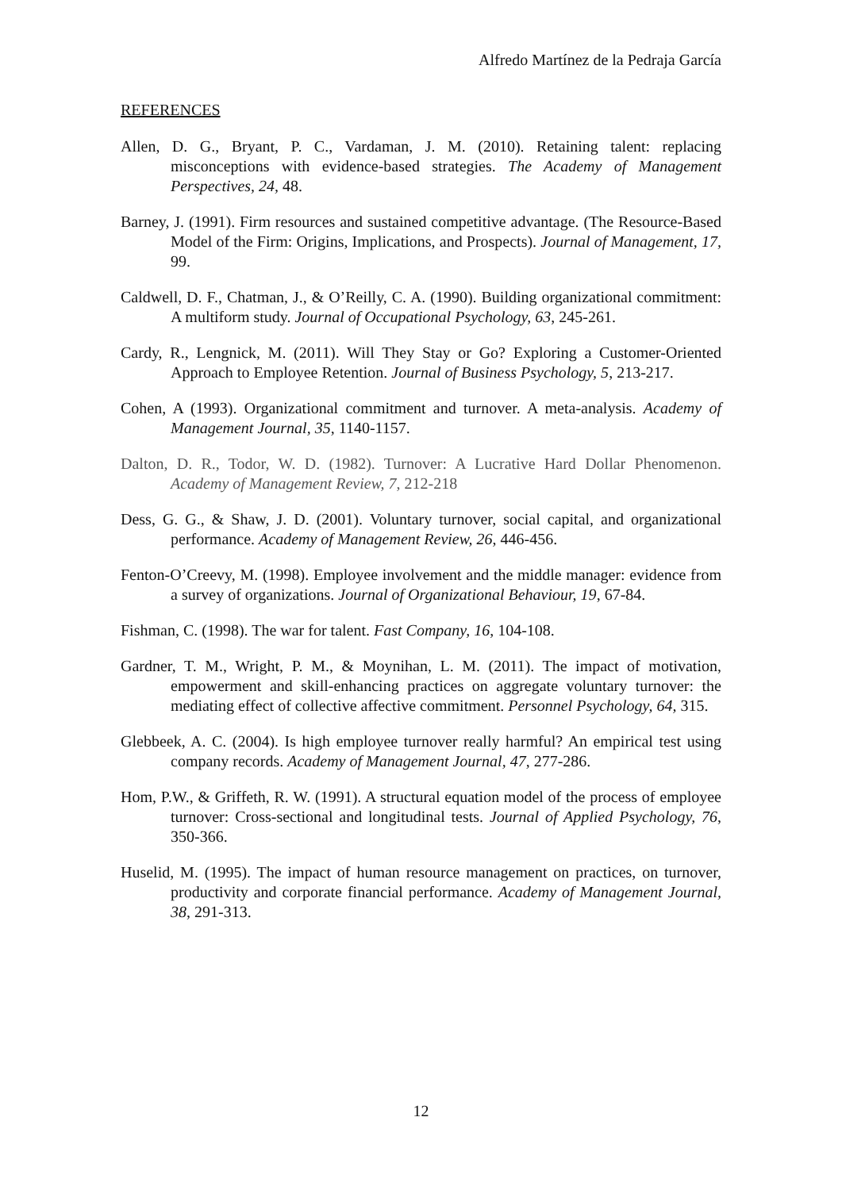Alfredo Martínez de la Pedraja García
REFERENCES
Allen, D. G., Bryant, P. C., Vardaman, J. M. (2010). Retaining talent: replacing misconceptions with evidence-based strategies. The Academy of Management Perspectives, 24, 48.
Barney, J. (1991). Firm resources and sustained competitive advantage. (The Resource-Based Model of the Firm: Origins, Implications, and Prospects). Journal of Management, 17, 99.
Caldwell, D. F., Chatman, J., & O’Reilly, C. A. (1990). Building organizational commitment: A multiform study. Journal of Occupational Psychology, 63, 245-261.
Cardy, R., Lengnick, M. (2011). Will They Stay or Go? Exploring a Customer-Oriented Approach to Employee Retention. Journal of Business Psychology, 5, 213-217.
Cohen, A (1993). Organizational commitment and turnover. A meta-analysis. Academy of Management Journal, 35, 1140-1157.
Dalton, D. R., Todor, W. D. (1982). Turnover: A Lucrative Hard Dollar Phenomenon. Academy of Management Review, 7, 212-218
Dess, G. G., & Shaw, J. D. (2001). Voluntary turnover, social capital, and organizational performance. Academy of Management Review, 26, 446-456.
Fenton-O’Creevy, M. (1998). Employee involvement and the middle manager: evidence from a survey of organizations. Journal of Organizational Behaviour, 19, 67-84.
Fishman, C. (1998). The war for talent. Fast Company, 16, 104-108.
Gardner, T. M., Wright, P. M., & Moynihan, L. M. (2011). The impact of motivation, empowerment and skill-enhancing practices on aggregate voluntary turnover: the mediating effect of collective affective commitment. Personnel Psychology, 64, 315.
Glebbeek, A. C. (2004). Is high employee turnover really harmful? An empirical test using company records. Academy of Management Journal, 47, 277-286.
Hom, P.W., & Griffeth, R. W. (1991). A structural equation model of the process of employee turnover: Cross-sectional and longitudinal tests. Journal of Applied Psychology, 76, 350-366.
Huselid, M. (1995). The impact of human resource management on practices, on turnover, productivity and corporate financial performance. Academy of Management Journal, 38, 291-313.
12